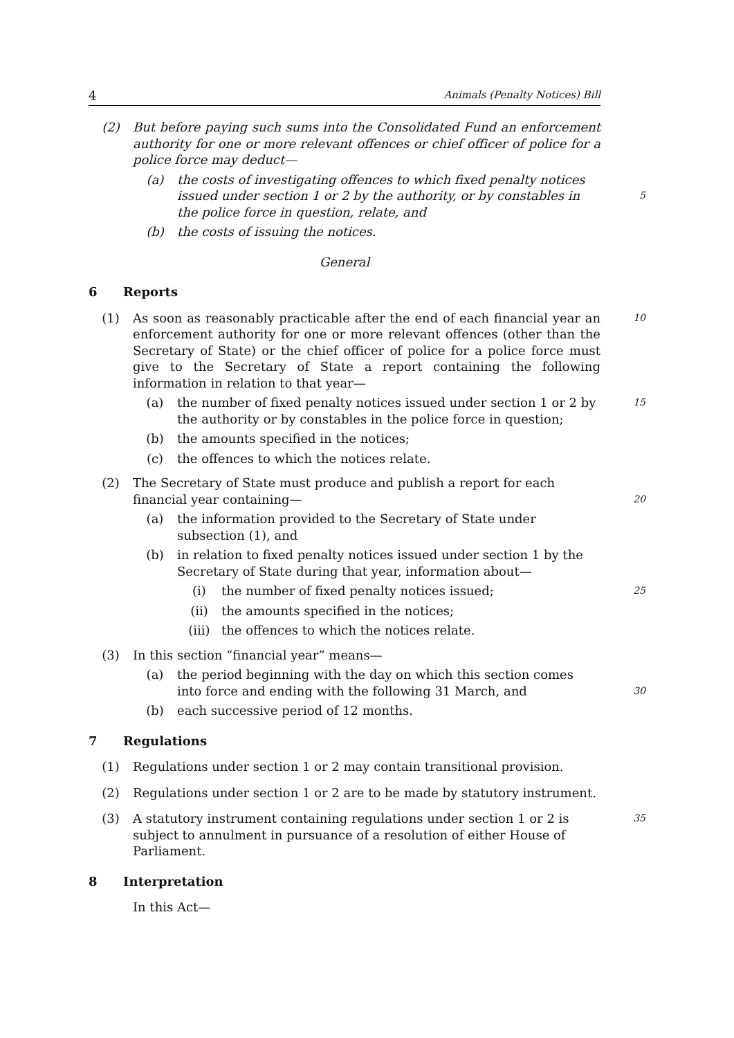4 Animals (Penalty Notices) Bill
(2) But before paying such sums into the Consolidated Fund an enforcement authority for one or more relevant offences or chief officer of police for a police force may deduct—
(a) the costs of investigating offences to which fixed penalty notices issued under section 1 or 2 by the authority, or by constables in the police force in question, relate, and
5
(b) the costs of issuing the notices.
General
6 Reports
(1) As soon as reasonably practicable after the end of each financial year an enforcement authority for one or more relevant offences (other than the Secretary of State) or the chief officer of police for a police force must give to the Secretary of State a report containing the following information in relation to that year—
10
(a) the number of fixed penalty notices issued under section 1 or 2 by the authority or by constables in the police force in question;
15
(b) the amounts specified in the notices;
(c) the offences to which the notices relate.
(2) The Secretary of State must produce and publish a report for each financial year containing—
20
(a) the information provided to the Secretary of State under subsection (1), and
(b) in relation to fixed penalty notices issued under section 1 by the Secretary of State during that year, information about—
(i) the number of fixed penalty notices issued;
25
(ii) the amounts specified in the notices;
(iii) the offences to which the notices relate.
(3) In this section “financial year” means—
(a) the period beginning with the day on which this section comes into force and ending with the following 31 March, and
30
(b) each successive period of 12 months.
7 Regulations
(1) Regulations under section 1 or 2 may contain transitional provision.
(2) Regulations under section 1 or 2 are to be made by statutory instrument.
(3) A statutory instrument containing regulations under section 1 or 2 is subject to annulment in pursuance of a resolution of either House of Parliament.
35
8 Interpretation
In this Act—